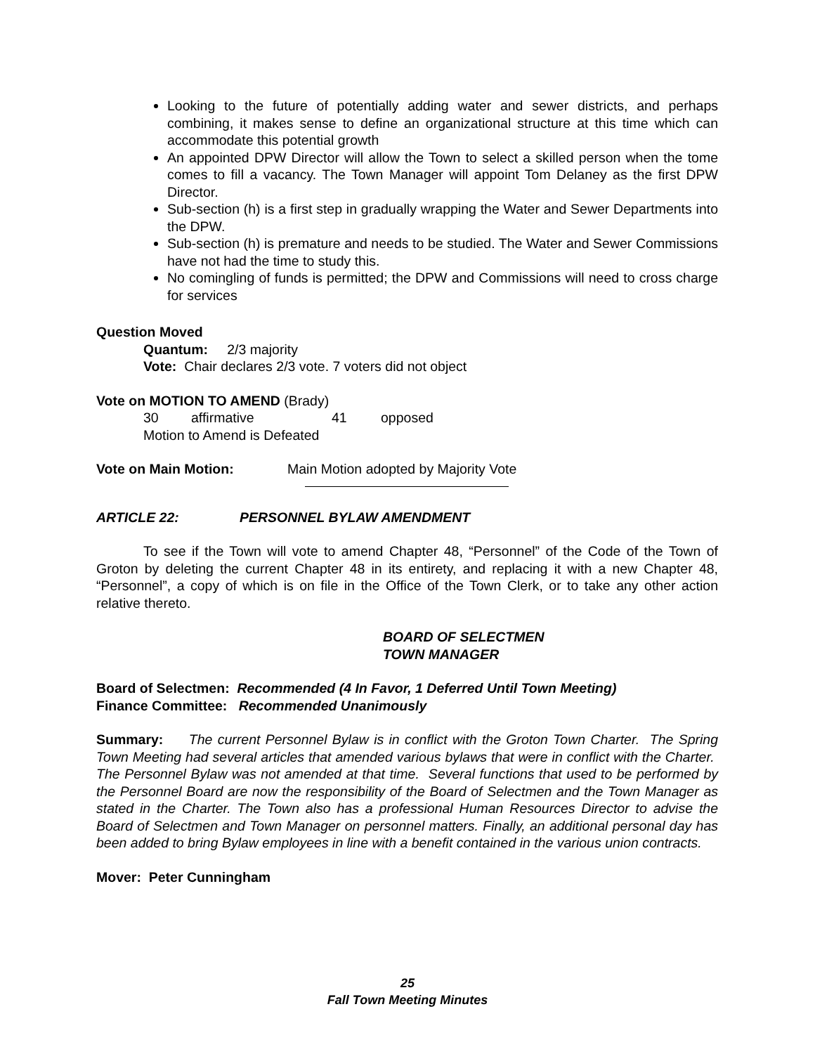Looking to the future of potentially adding water and sewer districts, and perhaps combining, it makes sense to define an organizational structure at this time which can accommodate this potential growth
An appointed DPW Director will allow the Town to select a skilled person when the tome comes to fill a vacancy. The Town Manager will appoint Tom Delaney as the first DPW Director.
Sub-section (h) is a first step in gradually wrapping the Water and Sewer Departments into the DPW.
Sub-section (h) is premature and needs to be studied. The Water and Sewer Commissions have not had the time to study this.
No comingling of funds is permitted; the DPW and Commissions will need to cross charge for services
Question Moved
Quantum: 2/3 majority
Vote: Chair declares 2/3 vote. 7 voters did not object
Vote on MOTION TO AMEND (Brady)
30 affirmative 41 opposed
Motion to Amend is Defeated
Vote on Main Motion: Main Motion adopted by Majority Vote
ARTICLE 22: PERSONNEL BYLAW AMENDMENT
To see if the Town will vote to amend Chapter 48, “Personnel” of the Code of the Town of Groton by deleting the current Chapter 48 in its entirety, and replacing it with a new Chapter 48, “Personnel”, a copy of which is on file in the Office of the Town Clerk, or to take any other action relative thereto.
BOARD OF SELECTMEN
TOWN MANAGER
Board of Selectmen: Recommended (4 In Favor, 1 Deferred Until Town Meeting)
Finance Committee: Recommended Unanimously
Summary: The current Personnel Bylaw is in conflict with the Groton Town Charter. The Spring Town Meeting had several articles that amended various bylaws that were in conflict with the Charter. The Personnel Bylaw was not amended at that time. Several functions that used to be performed by the Personnel Board are now the responsibility of the Board of Selectmen and the Town Manager as stated in the Charter. The Town also has a professional Human Resources Director to advise the Board of Selectmen and Town Manager on personnel matters. Finally, an additional personal day has been added to bring Bylaw employees in line with a benefit contained in the various union contracts.
Mover: Peter Cunningham
25
Fall Town Meeting Minutes